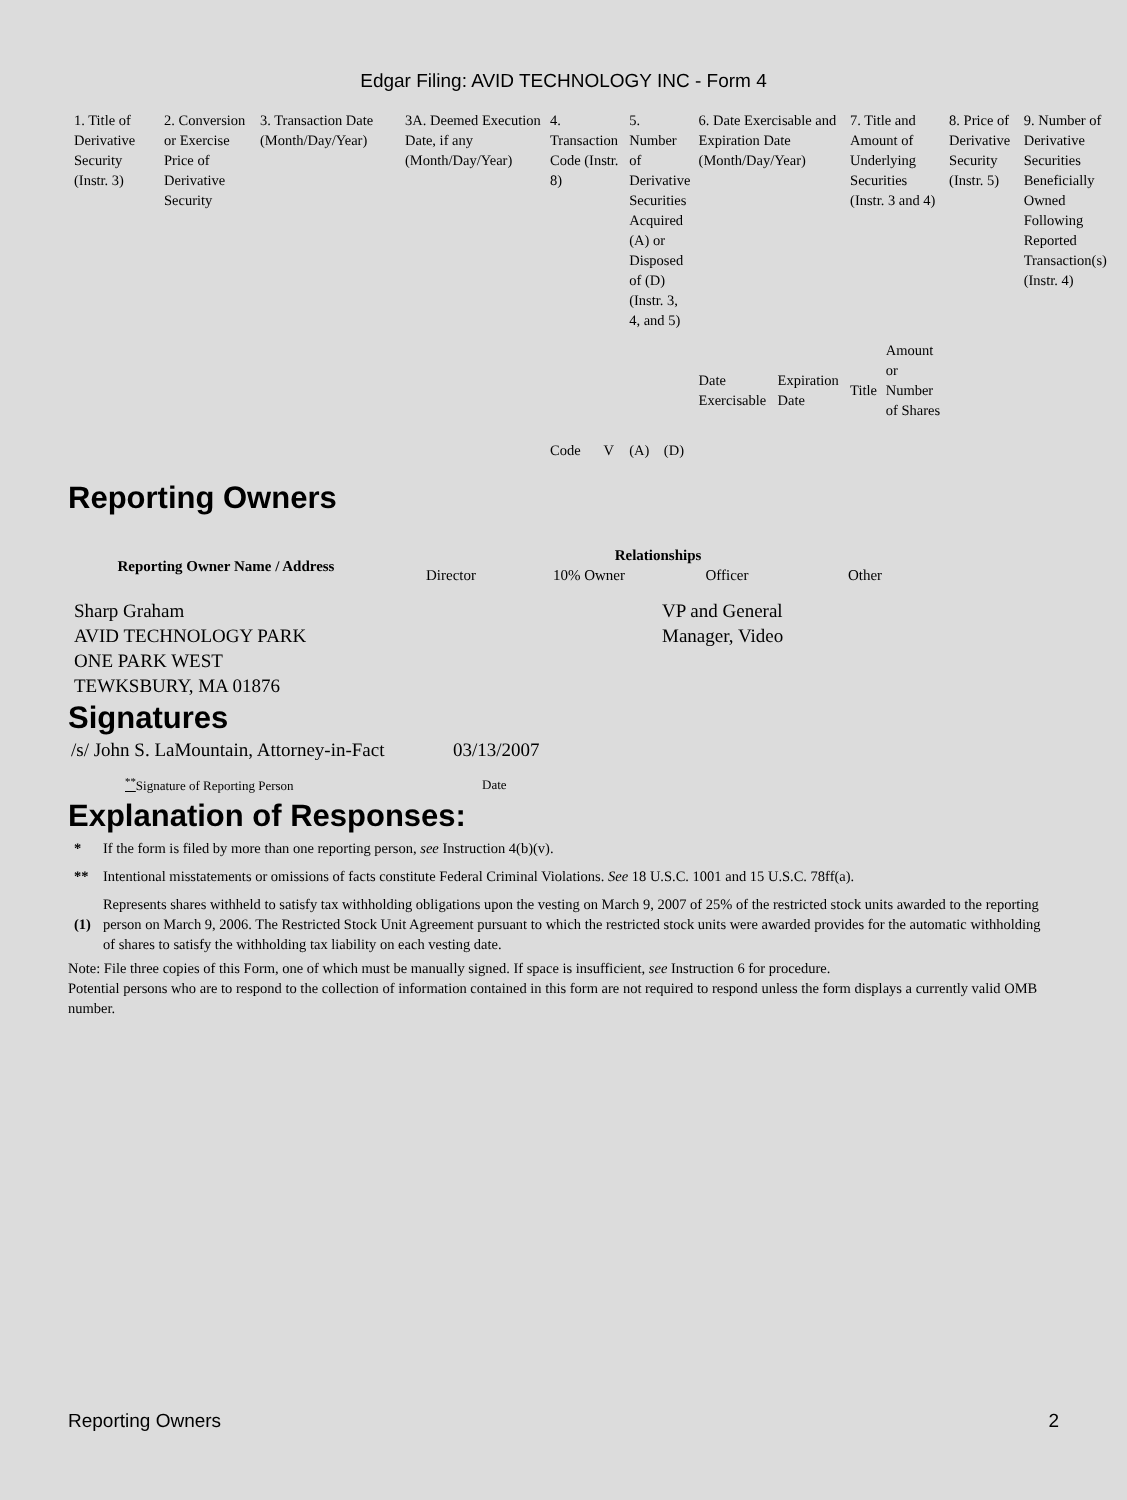Edgar Filing: AVID TECHNOLOGY INC - Form 4
| 1. Title of Derivative Security (Instr. 3) | 2. Conversion or Exercise Price of Derivative Security | 3. Transaction Date (Month/Day/Year) | 3A. Deemed Execution Date, if any (Month/Day/Year) | 4. Transaction Code (Instr. 8) | | 5. Number of Derivative Securities Acquired (A) or Disposed of (D) (Instr. 3, 4, and 5) | | 6. Date Exercisable and Expiration Date (Month/Day/Year) | | 7. Title and Amount of Underlying Securities (Instr. 3 and 4) | | 8. Price of Derivative Security (Instr. 5) | 9. Number of Derivative Securities Beneficially Owned Following Reported Transaction(s) (Instr. 4) |
| | | | | Code | V | (A) | (D) | Date Exercisable | Expiration Date | Title | Amount or Number of Shares | | |
Reporting Owners
| Reporting Owner Name / Address | Relationships | | | |
| --- | --- | --- | --- | --- |
| | Director | 10% Owner | Officer | Other |
| Sharp Graham AVID TECHNOLOGY PARK ONE PARK WEST TEWKSBURY, MA 01876 | | | VP and General Manager, Video | |
Signatures
| /s/ John S. LaMountain, Attorney-in-Fact | 03/13/2007 |
| <sup>**</sup> Signature of Reporting Person | Date |
Explanation of Responses:
| * | If the form is filed by more than one reporting person, see Instruction 4(b)(v). |
| ** | Intentional misstatements or omissions of facts constitute Federal Criminal Violations. See 18 U.S.C. 1001 and 15 U.S.C. 78ff(a). |
| (1) | Represents shares withheld to satisfy tax withholding obligations upon the vesting on March 9, 2007 of 25% of the restricted stock units awarded to the reporting person on March 9, 2006. The Restricted Stock Unit Agreement pursuant to which the restricted stock units were awarded provides for the automatic withholding of shares to satisfy the withholding tax liability on each vesting date. |
Note: File three copies of this Form, one of which must be manually signed. If space is insufficient, see Instruction 6 for procedure.
Potential persons who are to respond to the collection of information contained in this form are not required to respond unless the form displays a currently valid OMB number.
Reporting Owners 2